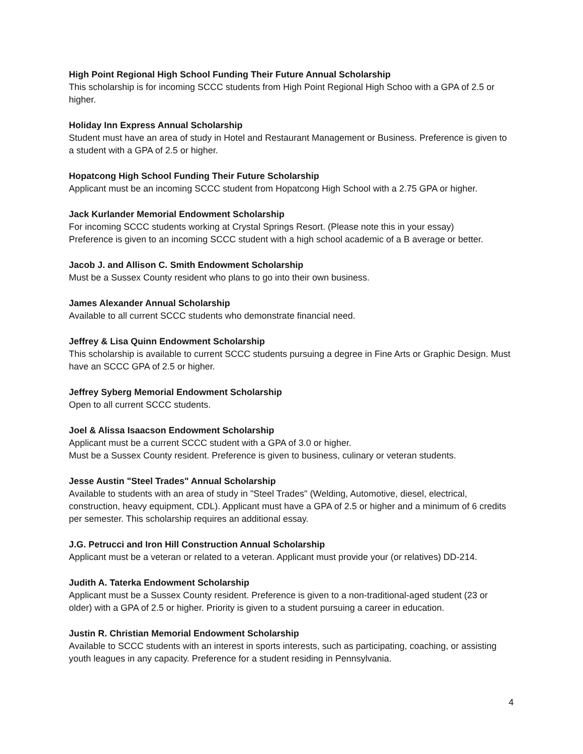High Point Regional High School Funding Their Future Annual Scholarship
This scholarship is for incoming SCCC students from High Point Regional High Schoo with a GPA of 2.5 or higher.
Holiday Inn Express Annual Scholarship
Student must have an area of study in Hotel and Restaurant Management or Business. Preference is given to a student with a GPA of 2.5 or higher.
Hopatcong High School Funding Their Future Scholarship
Applicant must be an incoming SCCC student from Hopatcong High School with a 2.75 GPA or higher.
Jack Kurlander Memorial Endowment Scholarship
For incoming SCCC students working at Crystal Springs Resort. (Please note this in your essay)
Preference is given to an incoming SCCC student with a high school academic of a B average or better.
Jacob J. and Allison C. Smith Endowment Scholarship
Must be a Sussex County resident who plans to go into their own business.
James Alexander Annual Scholarship
Available to all current SCCC students who demonstrate financial need.
Jeffrey & Lisa Quinn Endowment Scholarship
This scholarship is available to current SCCC students pursuing a degree in Fine Arts or Graphic Design. Must have an SCCC GPA of 2.5 or higher.
Jeffrey Syberg Memorial Endowment Scholarship
Open to all current SCCC students.
Joel & Alissa Isaacson Endowment Scholarship
Applicant must be a current SCCC student with a GPA of 3.0 or higher.
Must be a Sussex County resident. Preference is given to business, culinary or veteran students.
Jesse Austin "Steel Trades" Annual Scholarship
Available to students with an area of study in "Steel Trades" (Welding, Automotive, diesel, electrical, construction, heavy equipment, CDL). Applicant must have a GPA of 2.5 or higher and a minimum of 6 credits per semester. This scholarship requires an additional essay.
J.G. Petrucci and Iron Hill Construction Annual Scholarship
Applicant must be a veteran or related to a veteran. Applicant must provide your (or relatives) DD-214.
Judith A. Taterka Endowment Scholarship
Applicant must be a Sussex County resident. Preference is given to a non-traditional-aged student (23 or older) with a GPA of 2.5 or higher. Priority is given to a student pursuing a career in education.
Justin R. Christian Memorial Endowment Scholarship
Available to SCCC students with an interest in sports interests, such as participating, coaching, or assisting youth leagues in any capacity. Preference for a student residing in Pennsylvania.
4